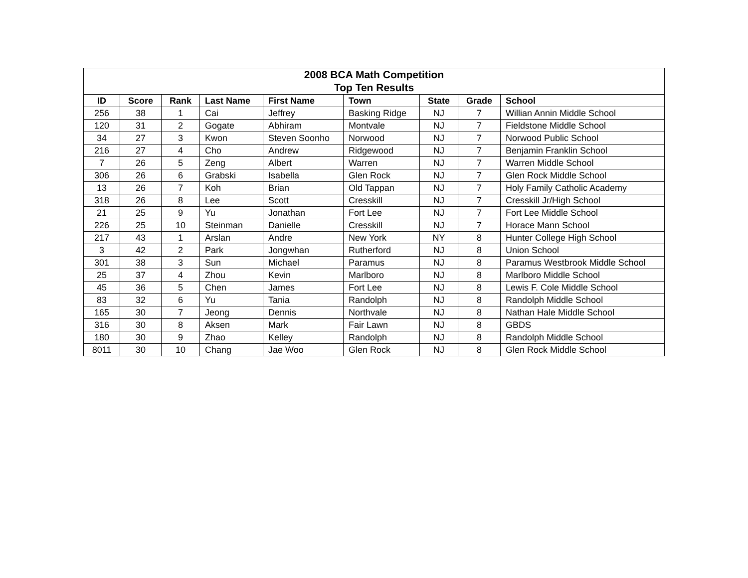| 2008 BCA Math Competition Top Ten Results | | | | | | | | |
| --- | --- | --- | --- | --- | --- | --- | --- | --- |
| ID | Score | Rank | Last Name | First Name | Town | State | Grade | School |
| 256 | 38 | 1 | Cai | Jeffrey | Basking Ridge | NJ | 7 | Willian Annin Middle School |
| 120 | 31 | 2 | Gogate | Abhiram | Montvale | NJ | 7 | Fieldstone Middle School |
| 34 | 27 | 3 | Kwon | Steven Soonho | Norwood | NJ | 7 | Norwood Public School |
| 216 | 27 | 4 | Cho | Andrew | Ridgewood | NJ | 7 | Benjamin Franklin School |
| 7 | 26 | 5 | Zeng | Albert | Warren | NJ | 7 | Warren Middle School |
| 306 | 26 | 6 | Grabski | Isabella | Glen Rock | NJ | 7 | Glen Rock Middle School |
| 13 | 26 | 7 | Koh | Brian | Old Tappan | NJ | 7 | Holy Family Catholic Academy |
| 318 | 26 | 8 | Lee | Scott | Cresskill | NJ | 7 | Cresskill Jr/High School |
| 21 | 25 | 9 | Yu | Jonathan | Fort Lee | NJ | 7 | Fort Lee Middle School |
| 226 | 25 | 10 | Steinman | Danielle | Cresskill | NJ | 7 | Horace Mann School |
| 217 | 43 | 1 | Arslan | Andre | New York | NY | 8 | Hunter College High School |
| 3 | 42 | 2 | Park | Jongwhan | Rutherford | NJ | 8 | Union School |
| 301 | 38 | 3 | Sun | Michael | Paramus | NJ | 8 | Paramus Westbrook Middle School |
| 25 | 37 | 4 | Zhou | Kevin | Marlboro | NJ | 8 | Marlboro Middle School |
| 45 | 36 | 5 | Chen | James | Fort Lee | NJ | 8 | Lewis F. Cole Middle School |
| 83 | 32 | 6 | Yu | Tania | Randolph | NJ | 8 | Randolph Middle School |
| 165 | 30 | 7 | Jeong | Dennis | Northvale | NJ | 8 | Nathan Hale Middle School |
| 316 | 30 | 8 | Aksen | Mark | Fair Lawn | NJ | 8 | GBDS |
| 180 | 30 | 9 | Zhao | Kelley | Randolph | NJ | 8 | Randolph Middle School |
| 8011 | 30 | 10 | Chang | Jae Woo | Glen Rock | NJ | 8 | Glen Rock Middle School |